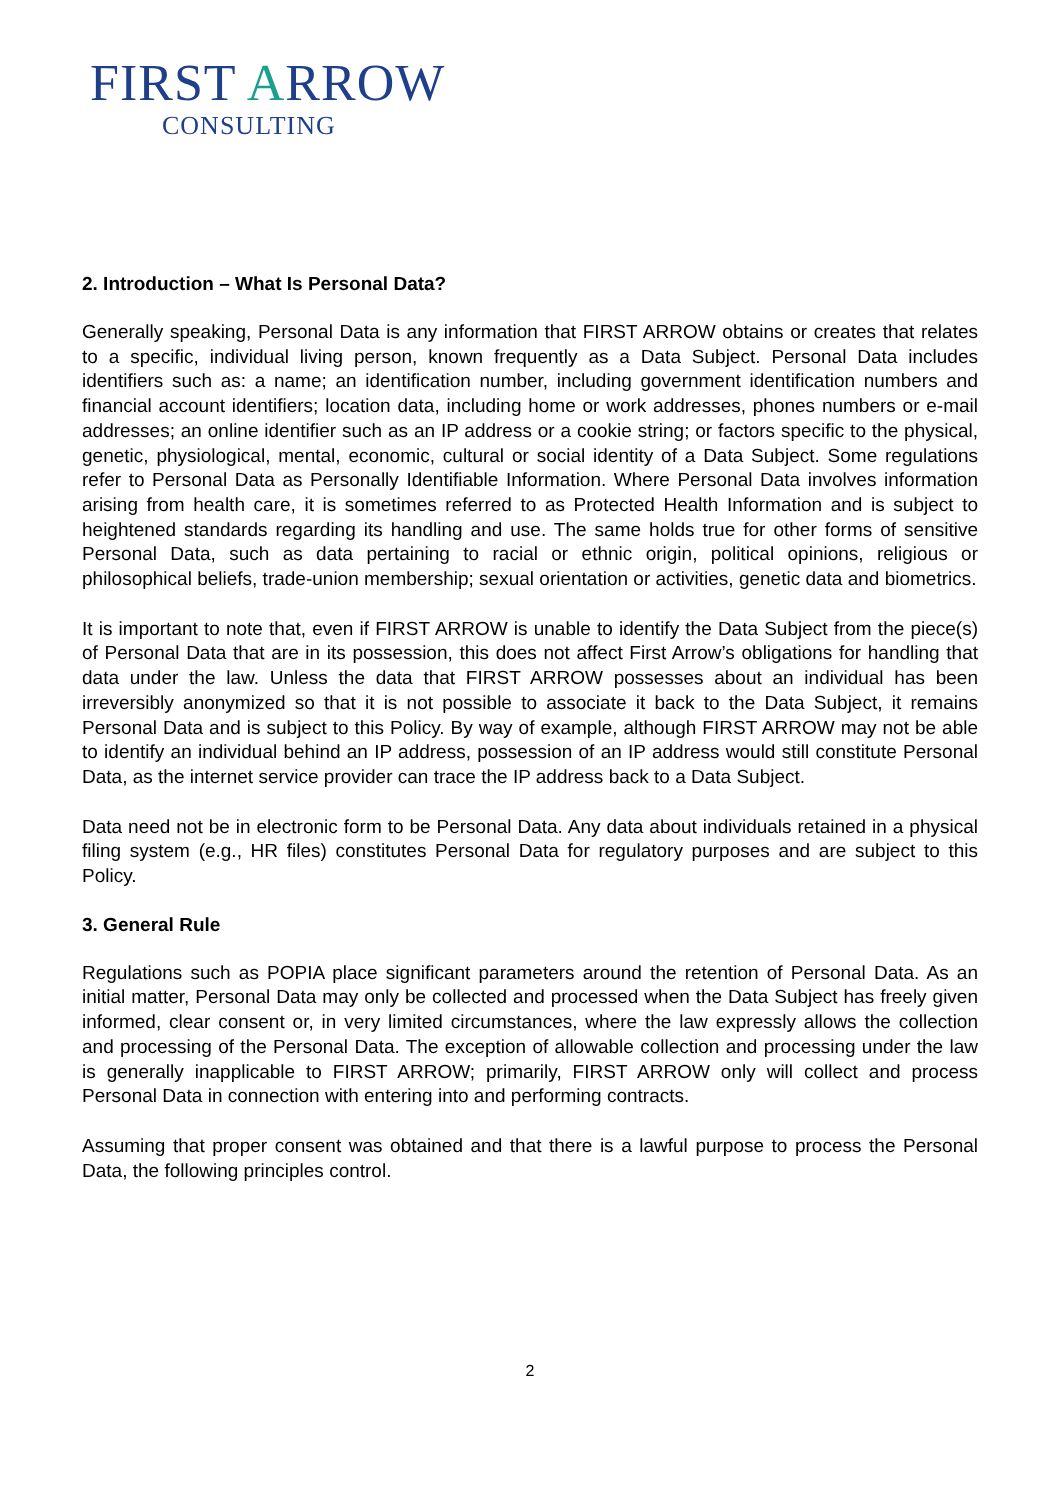FIRST ARROW
CONSULTING
2. Introduction – What Is Personal Data?
Generally speaking, Personal Data is any information that FIRST ARROW obtains or creates that relates to a specific, individual living person, known frequently as a Data Subject. Personal Data includes identifiers such as: a name; an identification number, including government identification numbers and financial account identifiers; location data, including home or work addresses, phones numbers or e-mail addresses; an online identifier such as an IP address or a cookie string; or factors specific to the physical, genetic, physiological, mental, economic, cultural or social identity of a Data Subject. Some regulations refer to Personal Data as Personally Identifiable Information. Where Personal Data involves information arising from health care, it is sometimes referred to as Protected Health Information and is subject to heightened standards regarding its handling and use. The same holds true for other forms of sensitive Personal Data, such as data pertaining to racial or ethnic origin, political opinions, religious or philosophical beliefs, trade-union membership; sexual orientation or activities, genetic data and biometrics.
It is important to note that, even if FIRST ARROW is unable to identify the Data Subject from the piece(s) of Personal Data that are in its possession, this does not affect First Arrow’s obligations for handling that data under the law. Unless the data that FIRST ARROW possesses about an individual has been irreversibly anonymized so that it is not possible to associate it back to the Data Subject, it remains Personal Data and is subject to this Policy. By way of example, although FIRST ARROW may not be able to identify an individual behind an IP address, possession of an IP address would still constitute Personal Data, as the internet service provider can trace the IP address back to a Data Subject.
Data need not be in electronic form to be Personal Data. Any data about individuals retained in a physical filing system (e.g., HR files) constitutes Personal Data for regulatory purposes and are subject to this Policy.
3. General Rule
Regulations such as POPIA place significant parameters around the retention of Personal Data. As an initial matter, Personal Data may only be collected and processed when the Data Subject has freely given informed, clear consent or, in very limited circumstances, where the law expressly allows the collection and processing of the Personal Data. The exception of allowable collection and processing under the law is generally inapplicable to FIRST ARROW; primarily, FIRST ARROW only will collect and process Personal Data in connection with entering into and performing contracts.
Assuming that proper consent was obtained and that there is a lawful purpose to process the Personal Data, the following principles control.
2